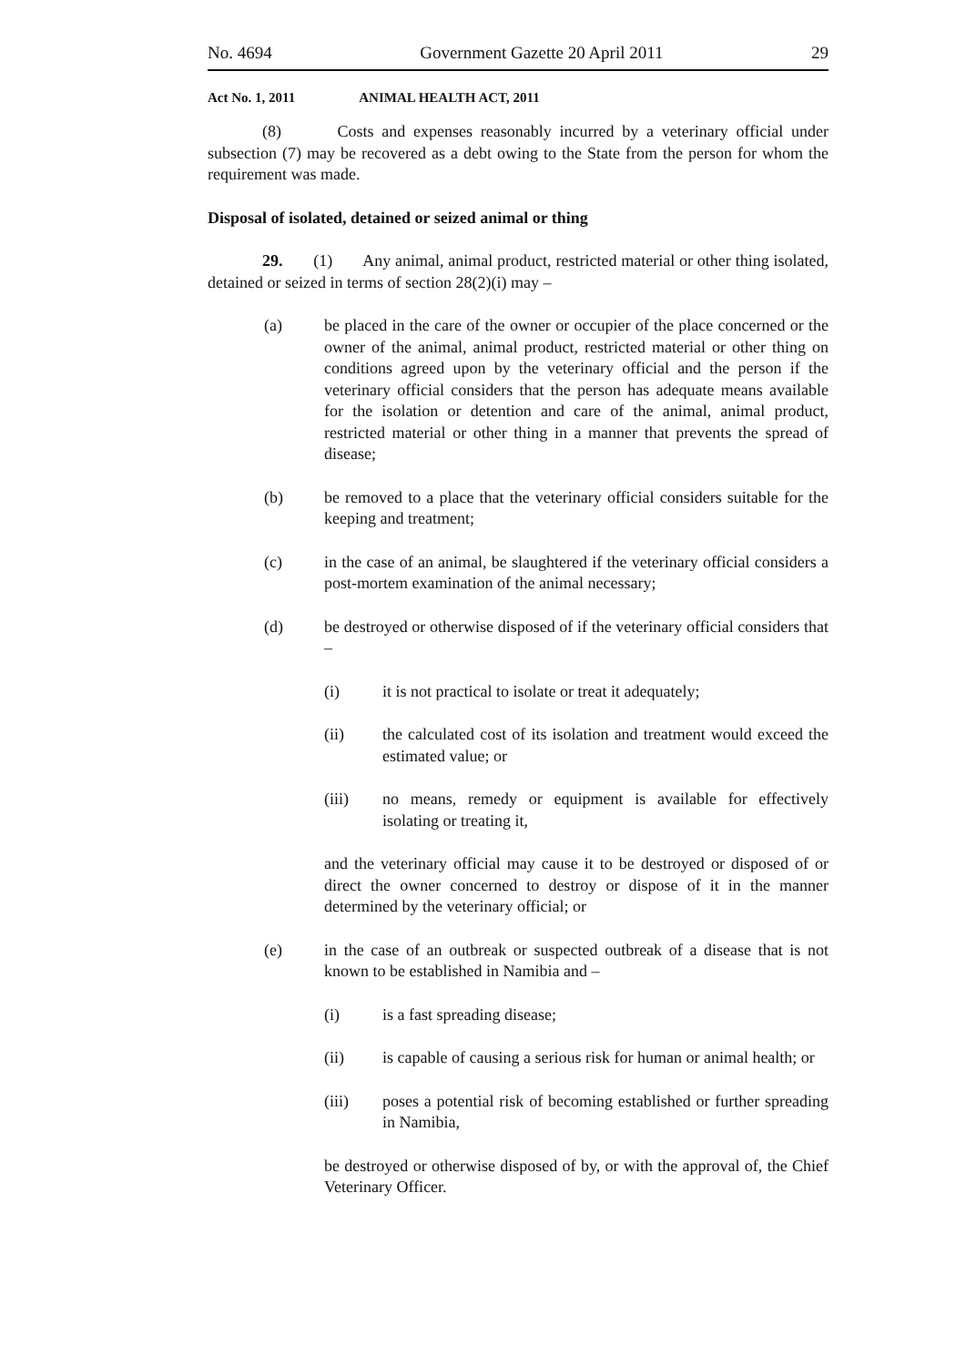No. 4694 Government Gazette 20 April 2011 29
Act No. 1, 2011 ANIMAL HEALTH ACT, 2011
(8) Costs and expenses reasonably incurred by a veterinary official under subsection (7) may be recovered as a debt owing to the State from the person for whom the requirement was made.
Disposal of isolated, detained or seized animal or thing
29. (1) Any animal, animal product, restricted material or other thing isolated, detained or seized in terms of section 28(2)(i) may –
(a) be placed in the care of the owner or occupier of the place concerned or the owner of the animal, animal product, restricted material or other thing on conditions agreed upon by the veterinary official and the person if the veterinary official considers that the person has adequate means available for the isolation or detention and care of the animal, animal product, restricted material or other thing in a manner that prevents the spread of disease;
(b) be removed to a place that the veterinary official considers suitable for the keeping and treatment;
(c) in the case of an animal, be slaughtered if the veterinary official considers a post-mortem examination of the animal necessary;
(d) be destroyed or otherwise disposed of if the veterinary official considers that –
(i) it is not practical to isolate or treat it adequately;
(ii) the calculated cost of its isolation and treatment would exceed the estimated value; or
(iii) no means, remedy or equipment is available for effectively isolating or treating it,
and the veterinary official may cause it to be destroyed or disposed of or direct the owner concerned to destroy or dispose of it in the manner determined by the veterinary official; or
(e) in the case of an outbreak or suspected outbreak of a disease that is not known to be established in Namibia and –
(i) is a fast spreading disease;
(ii) is capable of causing a serious risk for human or animal health; or
(iii) poses a potential risk of becoming established or further spreading in Namibia,
be destroyed or otherwise disposed of by, or with the approval of, the Chief Veterinary Officer.